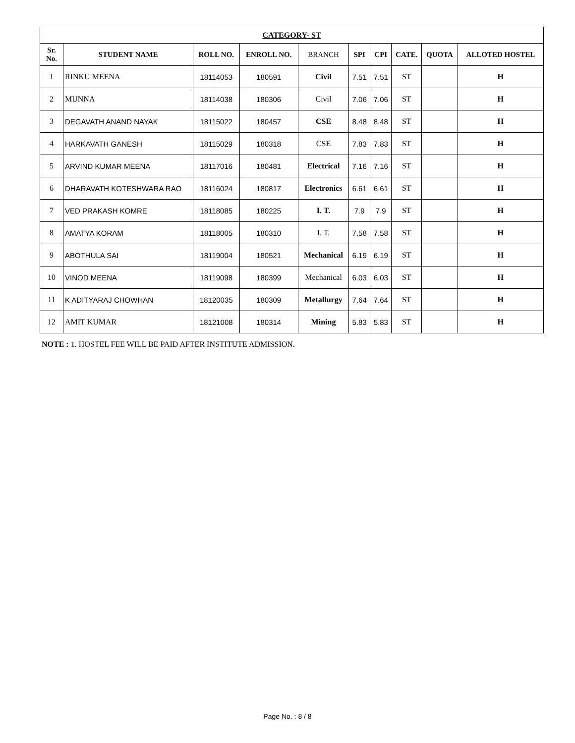| CATEGORY- ST | | | | | | | | | |
| --- | --- | --- | --- | --- | --- | --- | --- | --- | --- |
| Sr. No. | STUDENT NAME | ROLL NO. | ENROLL NO. | BRANCH | SPI | CPI | CATE. | QUOTA | ALLOTED HOSTEL |
| 1 | RINKU MEENA | 18114053 | 180591 | Civil | 7.51 | 7.51 | ST | | H |
| 2 | MUNNA | 18114038 | 180306 | Civil | 7.06 | 7.06 | ST | | H |
| 3 | DEGAVATH ANAND NAYAK | 18115022 | 180457 | CSE | 8.48 | 8.48 | ST | | H |
| 4 | HARKAVATH GANESH | 18115029 | 180318 | CSE | 7.83 | 7.83 | ST | | H |
| 5 | ARVIND KUMAR MEENA | 18117016 | 180481 | Electrical | 7.16 | 7.16 | ST | | H |
| 6 | DHARAVATH KOTESHWARA RAO | 18116024 | 180817 | Electronics | 6.61 | 6.61 | ST | | H |
| 7 | VED PRAKASH KOMRE | 18118085 | 180225 | I. T. | 7.9 | 7.9 | ST | | H |
| 8 | AMATYA KORAM | 18118005 | 180310 | I. T. | 7.58 | 7.58 | ST | | H |
| 9 | ABOTHULA SAI | 18119004 | 180521 | Mechanical | 6.19 | 6.19 | ST | | H |
| 10 | VINOD MEENA | 18119098 | 180399 | Mechanical | 6.03 | 6.03 | ST | | H |
| 11 | K ADITYARAJ CHOWHAN | 18120035 | 180309 | Metallurgy | 7.64 | 7.64 | ST | | H |
| 12 | AMIT KUMAR | 18121008 | 180314 | Mining | 5.83 | 5.83 | ST | | H |
NOTE : 1. HOSTEL FEE WILL BE PAID AFTER INSTITUTE ADMISSION.
Page No. : 8 / 8